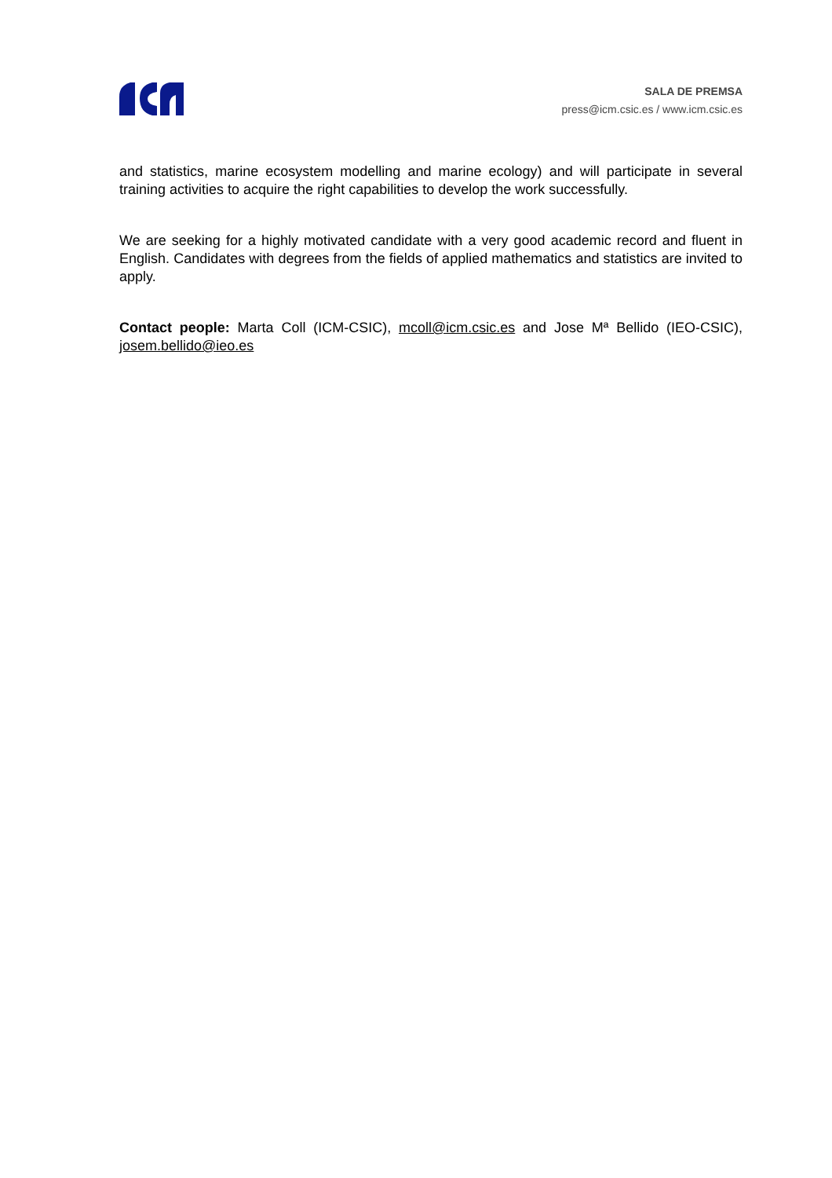SALA DE PREMSA
press@icm.csic.es / www.icm.csic.es
and statistics, marine ecosystem modelling and marine ecology) and will participate in several training activities to acquire the right capabilities to develop the work successfully.
We are seeking for a highly motivated candidate with a very good academic record and fluent in English. Candidates with degrees from the fields of applied mathematics and statistics are invited to apply.
Contact people: Marta Coll (ICM-CSIC), mcoll@icm.csic.es and Jose Mª Bellido (IEO-CSIC), josem.bellido@ieo.es